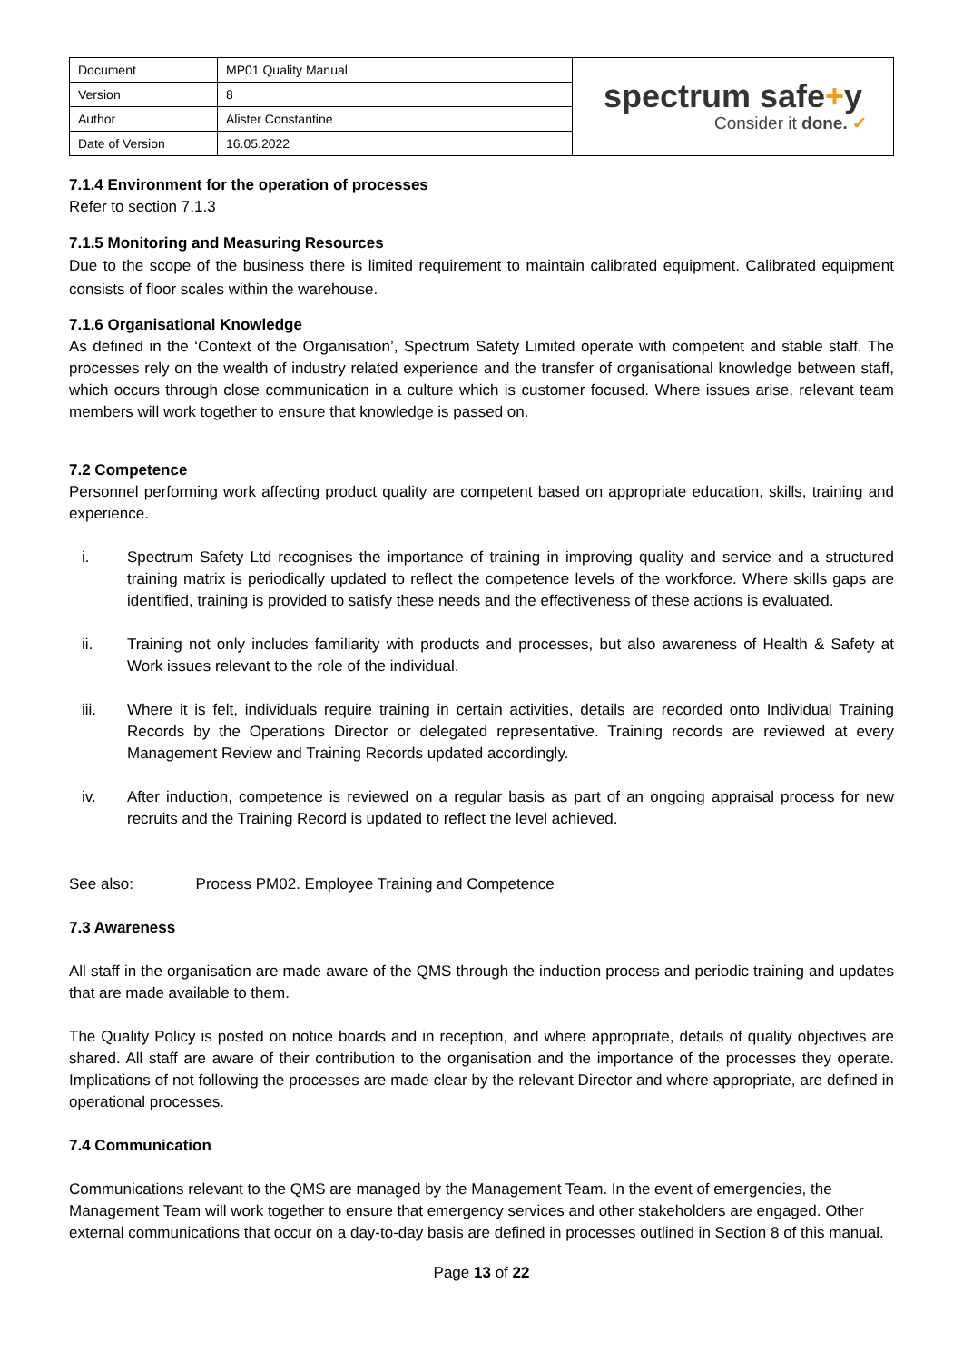| Document | MP01 Quality Manual | spectrum safe + y Consider it done. ✔ |
| Version | 8 | |
| Author | Alister Constantine | |
| Date of Version | 16.05.2022 | |
7.1.4 Environment for the operation of processes
Refer to section 7.1.3
7.1.5 Monitoring and Measuring Resources
Due to the scope of the business there is limited requirement to maintain calibrated equipment. Calibrated equipment consists of floor scales within the warehouse.
7.1.6 Organisational Knowledge
As defined in the ‘Context of the Organisation’, Spectrum Safety Limited operate with competent and stable staff. The processes rely on the wealth of industry related experience and the transfer of organisational knowledge between staff, which occurs through close communication in a culture which is customer focused. Where issues arise, relevant team members will work together to ensure that knowledge is passed on.
7.2 Competence
Personnel performing work affecting product quality are competent based on appropriate education, skills, training and experience.
i. Spectrum Safety Ltd recognises the importance of training in improving quality and service and a structured training matrix is periodically updated to reflect the competence levels of the workforce. Where skills gaps are identified, training is provided to satisfy these needs and the effectiveness of these actions is evaluated.
ii. Training not only includes familiarity with products and processes, but also awareness of Health & Safety at Work issues relevant to the role of the individual.
iii. Where it is felt, individuals require training in certain activities, details are recorded onto Individual Training Records by the Operations Director or delegated representative. Training records are reviewed at every Management Review and Training Records updated accordingly.
iv. After induction, competence is reviewed on a regular basis as part of an ongoing appraisal process for new recruits and the Training Record is updated to reflect the level achieved.
See also: Process PM02. Employee Training and Competence
7.3 Awareness
All staff in the organisation are made aware of the QMS through the induction process and periodic training and updates that are made available to them.
The Quality Policy is posted on notice boards and in reception, and where appropriate, details of quality objectives are shared. All staff are aware of their contribution to the organisation and the importance of the processes they operate. Implications of not following the processes are made clear by the relevant Director and where appropriate, are defined in operational processes.
7.4 Communication
Communications relevant to the QMS are managed by the Management Team. In the event of emergencies, the Management Team will work together to ensure that emergency services and other stakeholders are engaged. Other external communications that occur on a day-to-day basis are defined in processes outlined in Section 8 of this manual.
Page 13 of 22